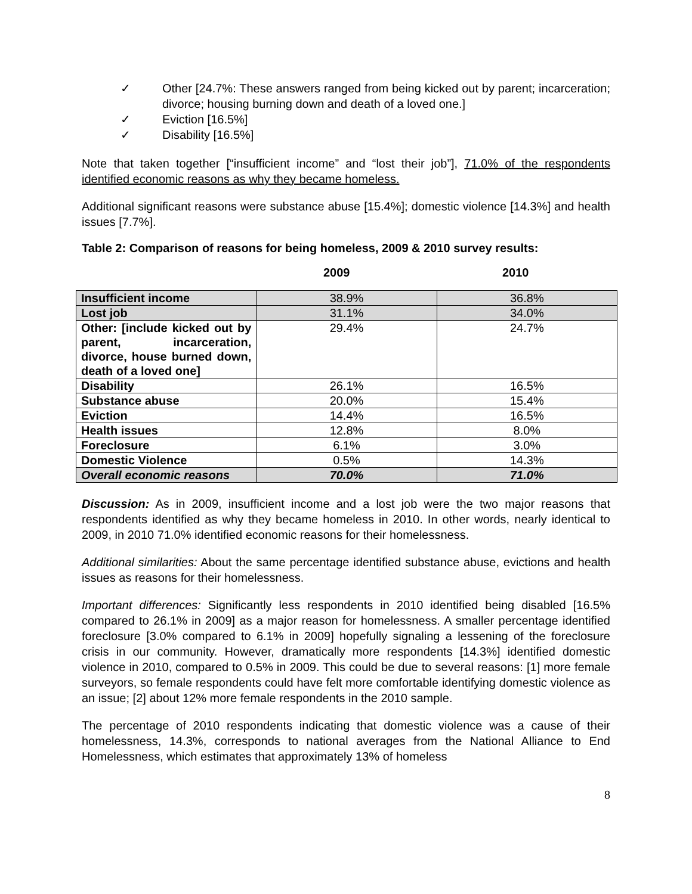✓ Other [24.7%: These answers ranged from being kicked out by parent; incarceration; divorce; housing burning down and death of a loved one.]
✓ Eviction [16.5%]
✓ Disability [16.5%]
Note that taken together [“insufficient income” and “lost their job”], 71.0% of the respondents identified economic reasons as why they became homeless.
Additional significant reasons were substance abuse [15.4%]; domestic violence [14.3%] and health issues [7.7%].
Table 2: Comparison of reasons for being homeless, 2009 & 2010 survey results:
2009 2010
| Insufficient income | 38.9% | 36.8% |
| Lost job | 31.1% | 34.0% |
| Other: [include kicked out by parent, incarceration, divorce, house burned down, death of a loved one] | 29.4% | 24.7% |
| Disability | 26.1% | 16.5% |
| Substance abuse | 20.0% | 15.4% |
| Eviction | 14.4% | 16.5% |
| Health issues | 12.8% | 8.0% |
| Foreclosure | 6.1% | 3.0% |
| Domestic Violence | 0.5% | 14.3% |
| Overall economic reasons | 70.0% | 71.0% |
Discussion: As in 2009, insufficient income and a lost job were the two major reasons that respondents identified as why they became homeless in 2010. In other words, nearly identical to 2009, in 2010 71.0% identified economic reasons for their homelessness.
Additional similarities: About the same percentage identified substance abuse, evictions and health issues as reasons for their homelessness.
Important differences: Significantly less respondents in 2010 identified being disabled [16.5% compared to 26.1% in 2009] as a major reason for homelessness. A smaller percentage identified foreclosure [3.0% compared to 6.1% in 2009] hopefully signaling a lessening of the foreclosure crisis in our community. However, dramatically more respondents [14.3%] identified domestic violence in 2010, compared to 0.5% in 2009. This could be due to several reasons: [1] more female surveyors, so female respondents could have felt more comfortable identifying domestic violence as an issue; [2] about 12% more female respondents in the 2010 sample.
The percentage of 2010 respondents indicating that domestic violence was a cause of their homelessness, 14.3%, corresponds to national averages from the National Alliance to End Homelessness, which estimates that approximately 13% of homeless
8